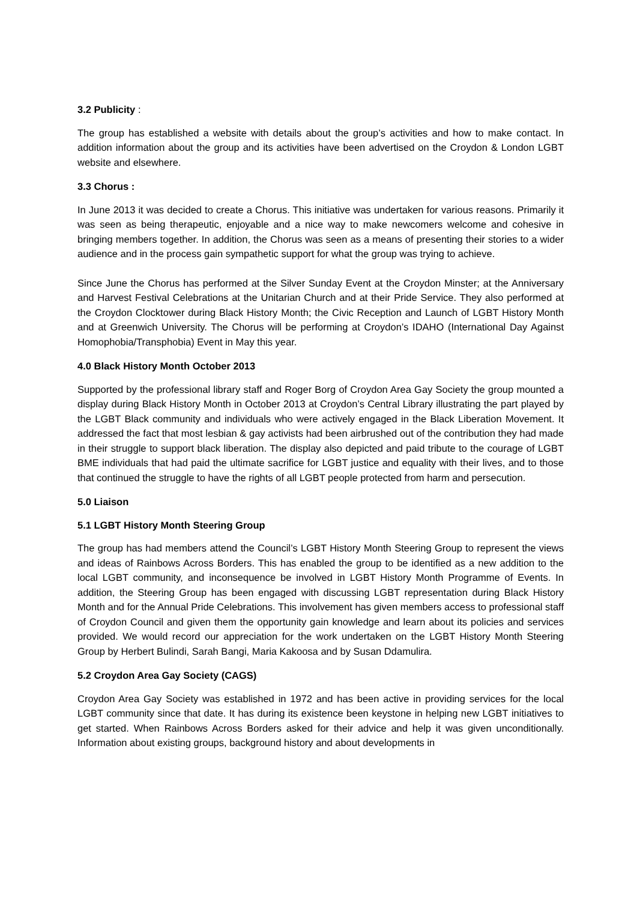3.2 Publicity :
The group has established a website with details about the group’s activities and how to make contact. In addition information about the group and its activities have been advertised on the Croydon & London LGBT website and elsewhere.
3.3 Chorus :
In June 2013 it was decided to create a Chorus. This initiative was undertaken for various reasons. Primarily it was seen as being therapeutic, enjoyable and a nice way to make newcomers welcome and cohesive in bringing members together. In addition, the Chorus was seen as a means of presenting their stories to a wider audience and in the process gain sympathetic support for what the group was trying to achieve.
Since June the Chorus has performed at the Silver Sunday Event at the Croydon Minster; at the Anniversary and Harvest Festival Celebrations at the Unitarian Church and at their Pride Service. They also performed at the Croydon Clocktower during Black History Month; the Civic Reception and Launch of LGBT History Month and at Greenwich University. The Chorus will be performing at Croydon’s IDAHO (International Day Against Homophobia/Transphobia) Event in May this year.
4.0 Black History Month October 2013
Supported by the professional library staff and Roger Borg of Croydon Area Gay Society the group mounted a display during Black History Month in October 2013 at Croydon’s Central Library illustrating the part played by the LGBT Black community and individuals who were actively engaged in the Black Liberation Movement. It addressed the fact that most lesbian & gay activists had been airbrushed out of the contribution they had made in their struggle to support black liberation. The display also depicted and paid tribute to the courage of LGBT BME individuals that had paid the ultimate sacrifice for LGBT justice and equality with their lives, and to those that continued the struggle to have the rights of all LGBT people protected from harm and persecution.
5.0 Liaison
5.1 LGBT History Month Steering Group
The group has had members attend the Council’s LGBT History Month Steering Group to represent the views and ideas of Rainbows Across Borders. This has enabled the group to be identified as a new addition to the local LGBT community, and inconsequence be involved in LGBT History Month Programme of Events. In addition, the Steering Group has been engaged with discussing LGBT representation during Black History Month and for the Annual Pride Celebrations. This involvement has given members access to professional staff of Croydon Council and given them the opportunity gain knowledge and learn about its policies and services provided. We would record our appreciation for the work undertaken on the LGBT History Month Steering Group by Herbert Bulindi, Sarah Bangi, Maria Kakoosa and by Susan Ddamulira.
5.2 Croydon Area Gay Society (CAGS)
Croydon Area Gay Society was established in 1972 and has been active in providing services for the local LGBT community since that date. It has during its existence been keystone in helping new LGBT initiatives to get started. When Rainbows Across Borders asked for their advice and help it was given unconditionally. Information about existing groups, background history and about developments in